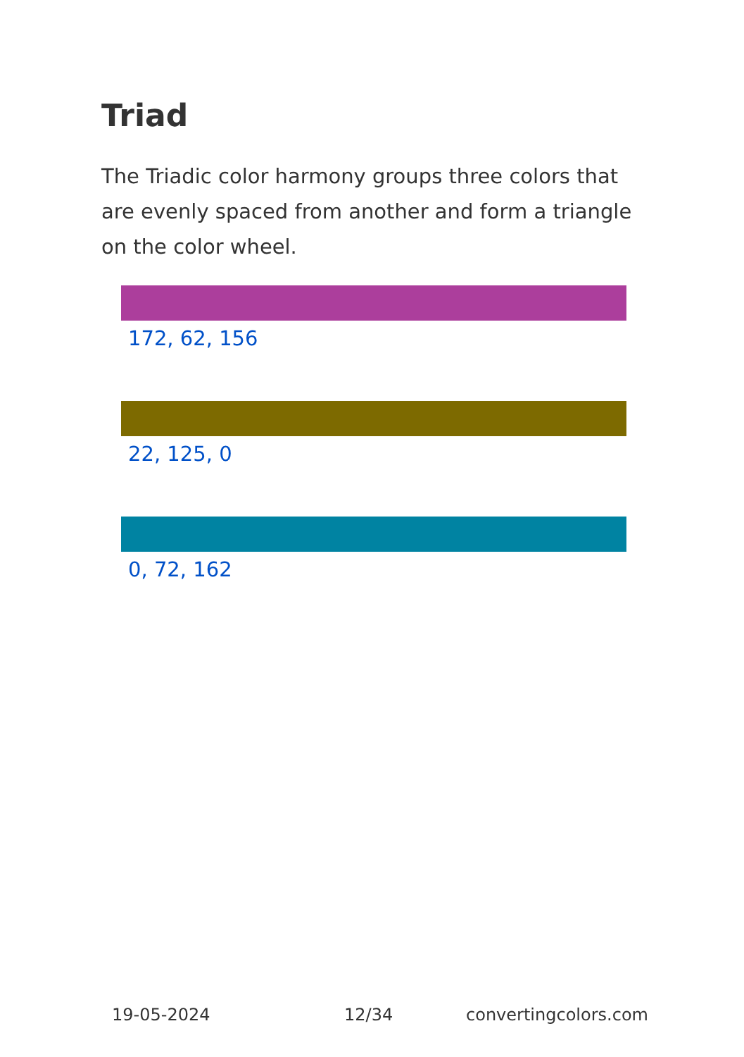Triad
The Triadic color harmony groups three colors that are evenly spaced from another and form a triangle on the color wheel.
172, 62, 156
22, 125, 0
0, 72, 162
19-05-2024 12/34 convertingcolors.com